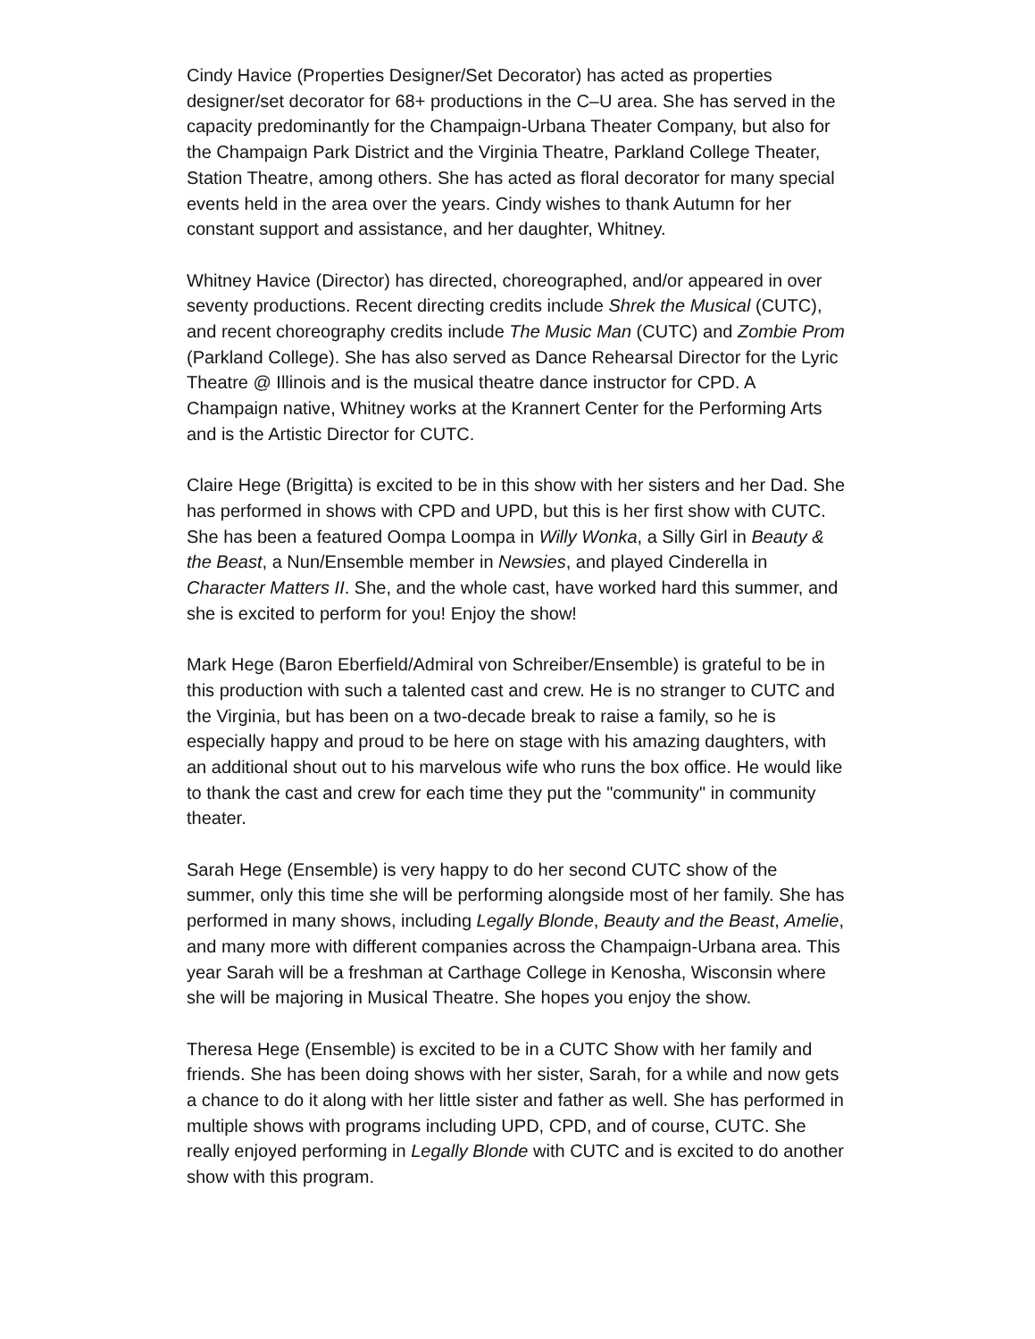Cindy Havice (Properties Designer/Set Decorator) has acted as properties designer/set decorator for 68+ productions in the C–U area. She has served in the capacity predominantly for the Champaign-Urbana Theater Company, but also for the Champaign Park District and the Virginia Theatre, Parkland College Theater, Station Theatre, among others. She has acted as floral decorator for many special events held in the area over the years. Cindy wishes to thank Autumn for her constant support and assistance, and her daughter, Whitney.
Whitney Havice (Director) has directed, choreographed, and/or appeared in over seventy productions. Recent directing credits include Shrek the Musical (CUTC), and recent choreography credits include The Music Man (CUTC) and Zombie Prom (Parkland College). She has also served as Dance Rehearsal Director for the Lyric Theatre @ Illinois and is the musical theatre dance instructor for CPD. A Champaign native, Whitney works at the Krannert Center for the Performing Arts and is the Artistic Director for CUTC.
Claire Hege (Brigitta) is excited to be in this show with her sisters and her Dad. She has performed in shows with CPD and UPD, but this is her first show with CUTC. She has been a featured Oompa Loompa in Willy Wonka, a Silly Girl in Beauty & the Beast, a Nun/Ensemble member in Newsies, and played Cinderella in Character Matters II. She, and the whole cast, have worked hard this summer, and she is excited to perform for you! Enjoy the show!
Mark Hege (Baron Eberfield/Admiral von Schreiber/Ensemble) is grateful to be in this production with such a talented cast and crew. He is no stranger to CUTC and the Virginia, but has been on a two-decade break to raise a family, so he is especially happy and proud to be here on stage with his amazing daughters, with an additional shout out to his marvelous wife who runs the box office. He would like to thank the cast and crew for each time they put the "community" in community theater.
Sarah Hege (Ensemble) is very happy to do her second CUTC show of the summer, only this time she will be performing alongside most of her family. She has performed in many shows, including Legally Blonde, Beauty and the Beast, Amelie, and many more with different companies across the Champaign-Urbana area. This year Sarah will be a freshman at Carthage College in Kenosha, Wisconsin where she will be majoring in Musical Theatre. She hopes you enjoy the show.
Theresa Hege (Ensemble) is excited to be in a CUTC Show with her family and friends. She has been doing shows with her sister, Sarah, for a while and now gets a chance to do it along with her little sister and father as well. She has performed in multiple shows with programs including UPD, CPD, and of course, CUTC. She really enjoyed performing in Legally Blonde with CUTC and is excited to do another show with this program.